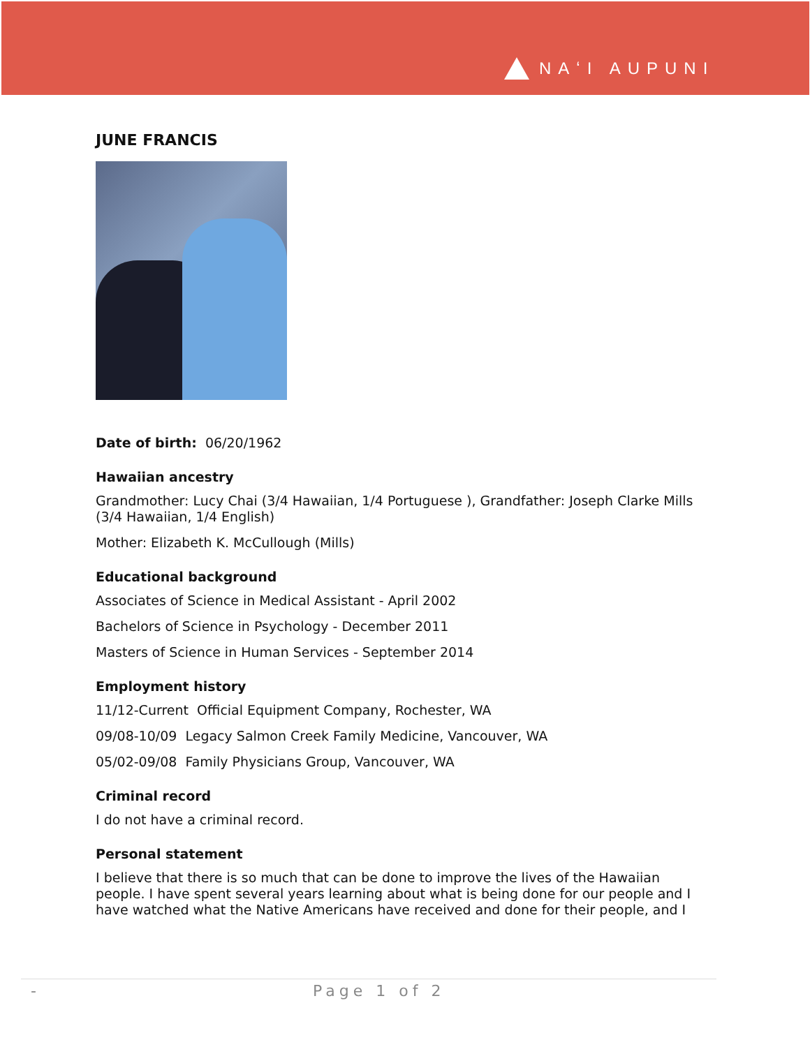NAʻI AUPUNI
JUNE FRANCIS
Date of birth: 06/20/1962
Hawaiian ancestry
Grandmother: Lucy Chai (3/4 Hawaiian, 1/4 Portuguese ), Grandfather: Joseph Clarke Mills (3/4 Hawaiian, 1/4 English)
Mother: Elizabeth K. McCullough (Mills)
Educational background
Associates of Science in Medical Assistant - April 2002
Bachelors of Science in Psychology - December 2011
Masters of Science in Human Services - September 2014
Employment history
11/12-Current Official Equipment Company, Rochester, WA
09/08-10/09 Legacy Salmon Creek Family Medicine, Vancouver, WA
05/02-09/08 Family Physicians Group, Vancouver, WA
Criminal record
I do not have a criminal record.
Personal statement
I believe that there is so much that can be done to improve the lives of the Hawaiian people. I have spent several years learning about what is being done for our people and I have watched what the Native Americans have received and done for their people, and I
- Page 1 of 2